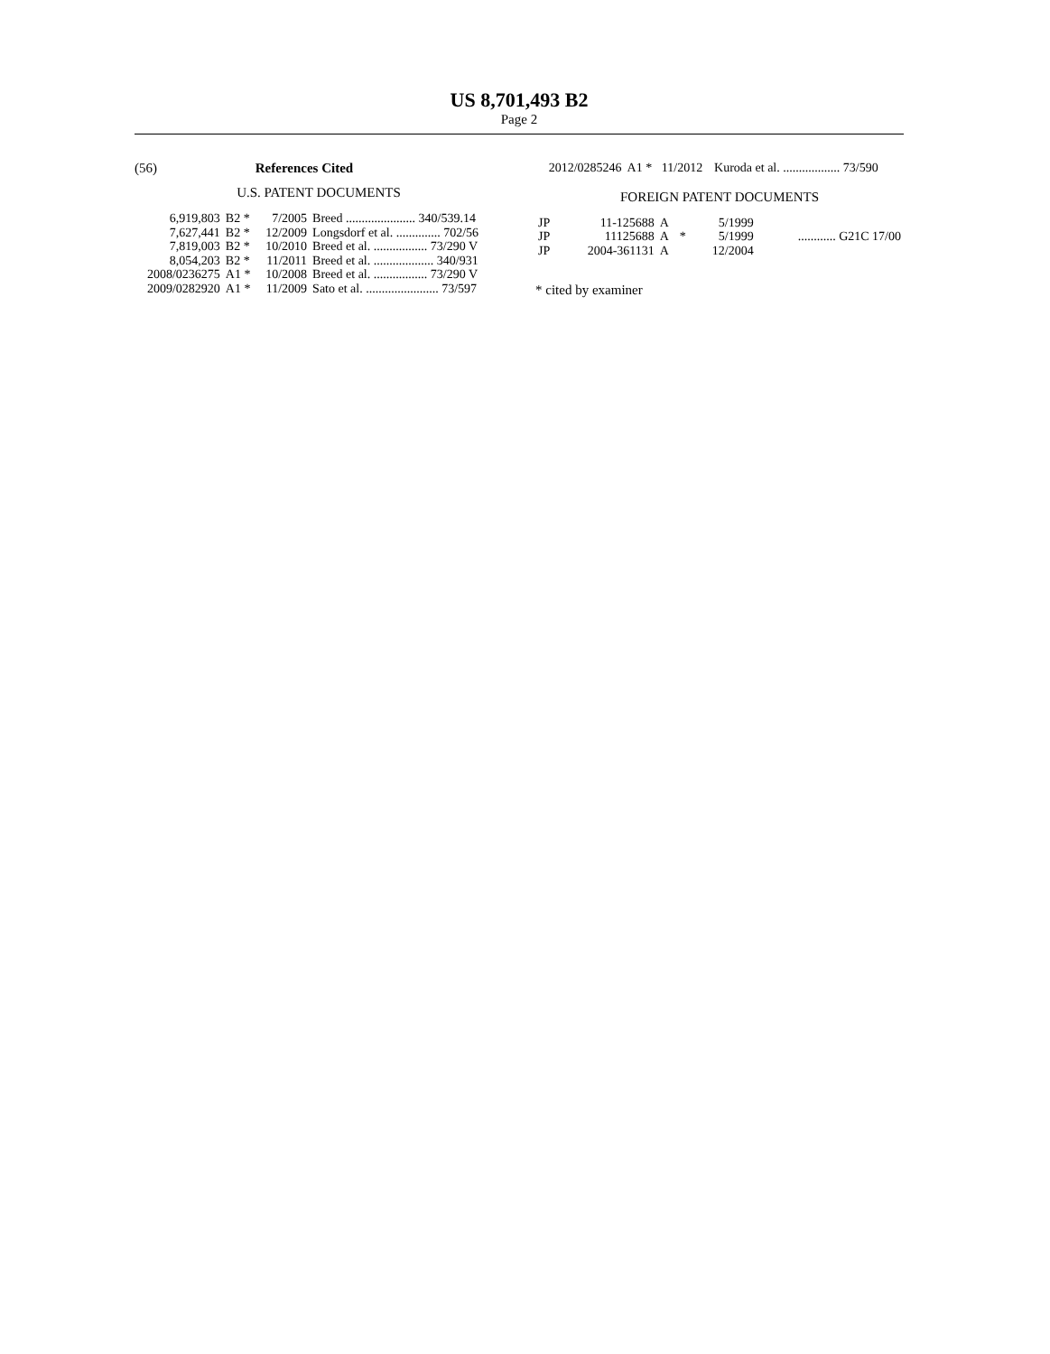US 8,701,493 B2
Page 2
(56)
References Cited
U.S. PATENT DOCUMENTS
| 6,919,803 | B2 * | 7/2005 | Breed ...................... 340/539.14 |
| 7,627,441 | B2 * | 12/2009 | Longsdorf et al. .............. 702/56 |
| 7,819,003 | B2 * | 10/2010 | Breed et al. ................. 73/290 V |
| 8,054,203 | B2 * | 11/2011 | Breed et al. ................... 340/931 |
| 2008/0236275 | A1 * | 10/2008 | Breed et al. ................. 73/290 V |
| 2009/0282920 | A1 * | 11/2009 | Sato et al. ....................... 73/597 |
| 2012/0285246 | A1 * | 11/2012 | Kuroda et al. .................. 73/590 |
FOREIGN PATENT DOCUMENTS
| JP | 11-125688 | A | | 5/1999 | |
| JP | 11125688 | A | * | 5/1999 | ............ G21C 17/00 |
| JP | 2004-361131 | A | | 12/2004 | |
* cited by examiner